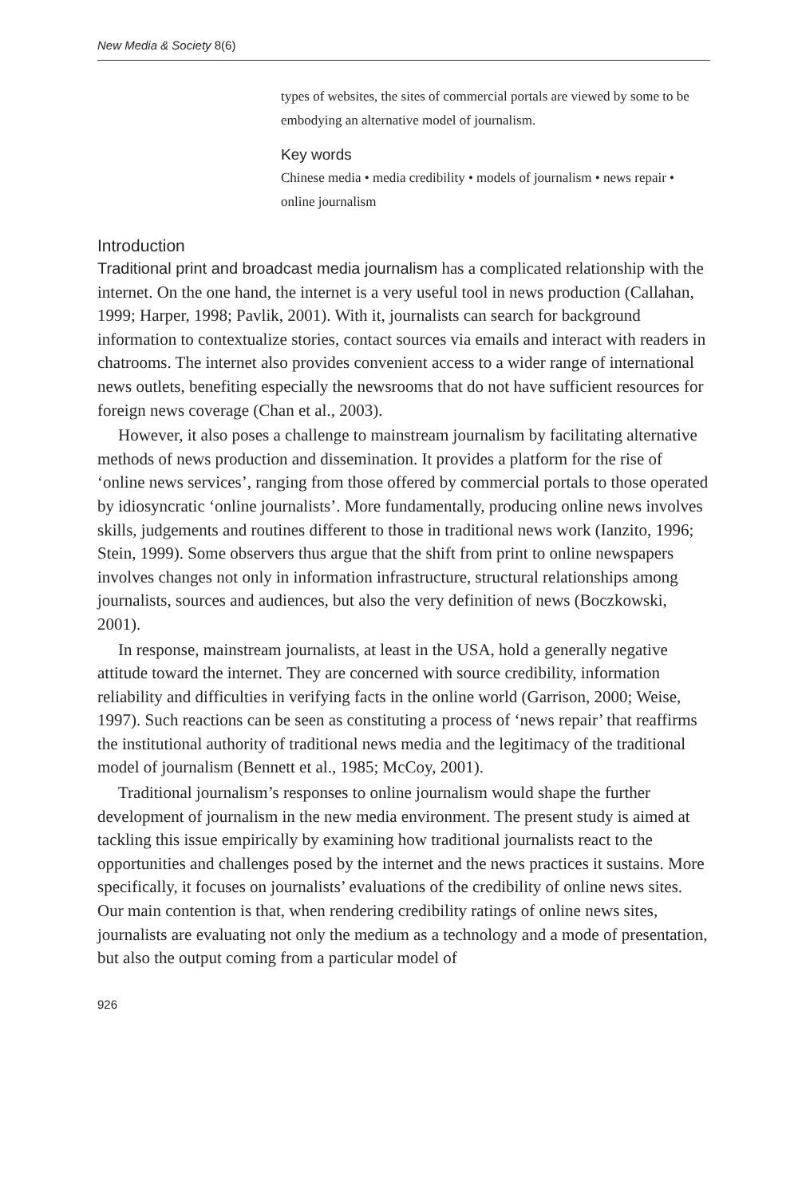New Media & Society 8(6)
types of websites, the sites of commercial portals are viewed by some to be embodying an alternative model of journalism.
Key words
Chinese media • media credibility • models of journalism • news repair • online journalism
Introduction
Traditional print and broadcast media journalism has a complicated relationship with the internet. On the one hand, the internet is a very useful tool in news production (Callahan, 1999; Harper, 1998; Pavlik, 2001). With it, journalists can search for background information to contextualize stories, contact sources via emails and interact with readers in chatrooms. The internet also provides convenient access to a wider range of international news outlets, benefiting especially the newsrooms that do not have sufficient resources for foreign news coverage (Chan et al., 2003).
However, it also poses a challenge to mainstream journalism by facilitating alternative methods of news production and dissemination. It provides a platform for the rise of ‘online news services’, ranging from those offered by commercial portals to those operated by idiosyncratic ‘online journalists’. More fundamentally, producing online news involves skills, judgements and routines different to those in traditional news work (Ianzito, 1996; Stein, 1999). Some observers thus argue that the shift from print to online newspapers involves changes not only in information infrastructure, structural relationships among journalists, sources and audiences, but also the very definition of news (Boczkowski, 2001).
In response, mainstream journalists, at least in the USA, hold a generally negative attitude toward the internet. They are concerned with source credibility, information reliability and difficulties in verifying facts in the online world (Garrison, 2000; Weise, 1997). Such reactions can be seen as constituting a process of ‘news repair’ that reaffirms the institutional authority of traditional news media and the legitimacy of the traditional model of journalism (Bennett et al., 1985; McCoy, 2001).
Traditional journalism’s responses to online journalism would shape the further development of journalism in the new media environment. The present study is aimed at tackling this issue empirically by examining how traditional journalists react to the opportunities and challenges posed by the internet and the news practices it sustains. More specifically, it focuses on journalists’ evaluations of the credibility of online news sites. Our main contention is that, when rendering credibility ratings of online news sites, journalists are evaluating not only the medium as a technology and a mode of presentation, but also the output coming from a particular model of
926